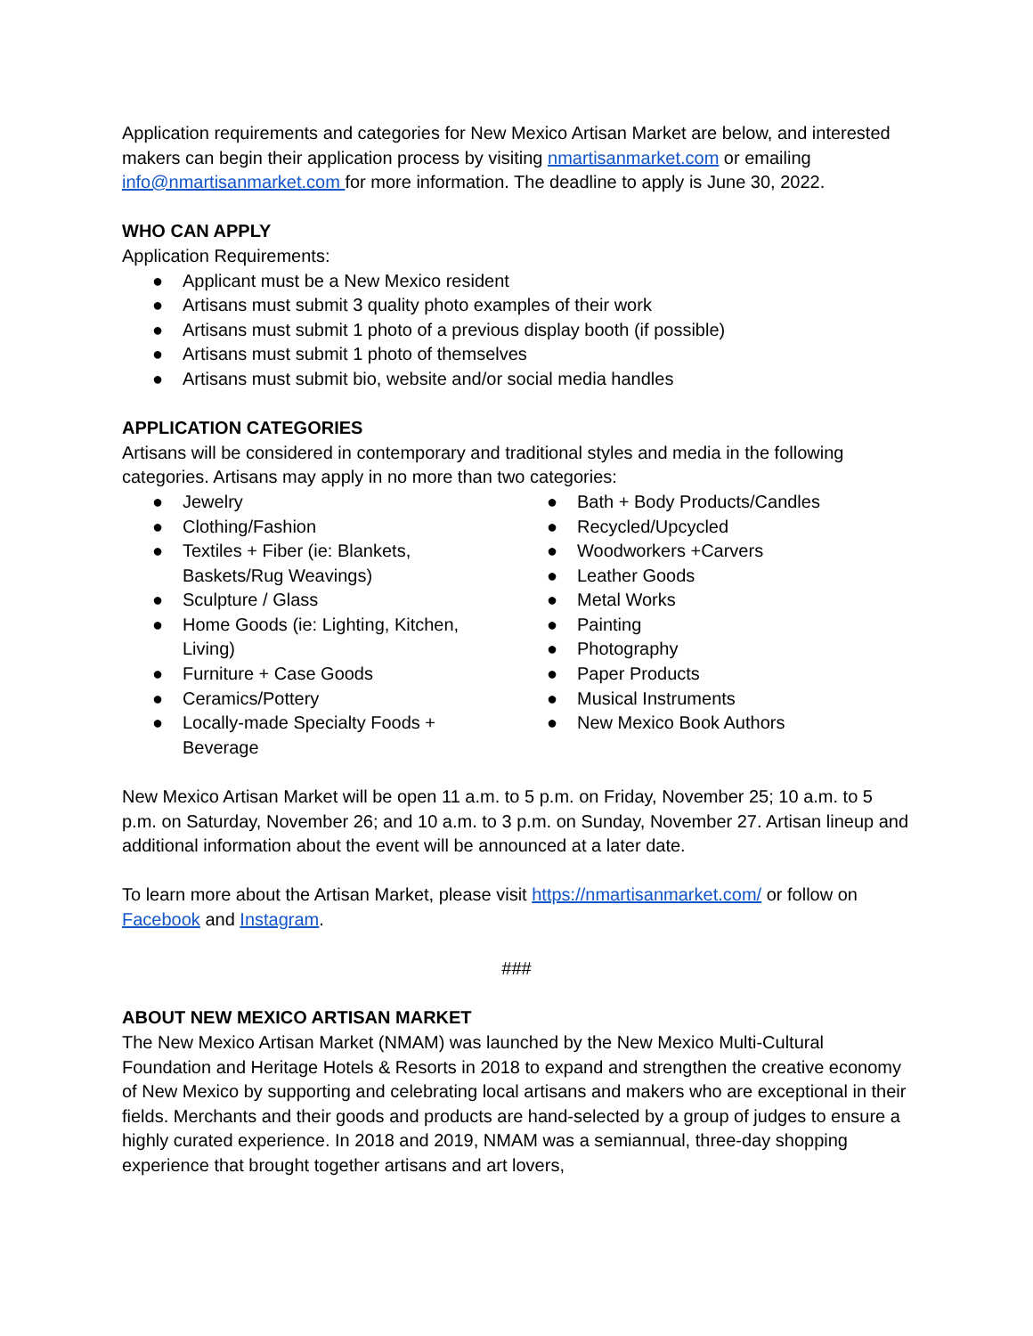Application requirements and categories for New Mexico Artisan Market are below, and interested makers can begin their application process by visiting nmartisanmarket.com or emailing info@nmartisanmarket.com for more information. The deadline to apply is June 30, 2022.
WHO CAN APPLY
Application Requirements:
● Applicant must be a New Mexico resident
● Artisans must submit 3 quality photo examples of their work
● Artisans must submit 1 photo of a previous display booth (if possible)
● Artisans must submit 1 photo of themselves
● Artisans must submit bio, website and/or social media handles
APPLICATION CATEGORIES
Artisans will be considered in contemporary and traditional styles and media in the following categories. Artisans may apply in no more than two categories:
● Jewelry
● Clothing/Fashion
● Textiles + Fiber (ie: Blankets,
Baskets/Rug Weavings)
● Sculpture / Glass
● Home Goods (ie: Lighting, Kitchen,
Living)
● Furniture + Case Goods
● Ceramics/Pottery
● Locally-made Specialty Foods +
Beverage
● Bath + Body Products/Candles
● Recycled/Upcycled
● Woodworkers +Carvers
● Leather Goods
● Metal Works
● Painting
● Photography
● Paper Products
● Musical Instruments
● New Mexico Book Authors
New Mexico Artisan Market will be open 11 a.m. to 5 p.m. on Friday, November 25; 10 a.m. to 5 p.m. on Saturday, November 26; and 10 a.m. to 3 p.m. on Sunday, November 27. Artisan lineup and additional information about the event will be announced at a later date.
To learn more about the Artisan Market, please visit https://nmartisanmarket.com/ or follow on Facebook and Instagram.
###
ABOUT NEW MEXICO ARTISAN MARKET
The New Mexico Artisan Market (NMAM) was launched by the New Mexico Multi-Cultural Foundation and Heritage Hotels & Resorts in 2018 to expand and strengthen the creative economy of New Mexico by supporting and celebrating local artisans and makers who are exceptional in their fields. Merchants and their goods and products are hand-selected by a group of judges to ensure a highly curated experience. In 2018 and 2019, NMAM was a semiannual, three-day shopping experience that brought together artisans and art lovers,